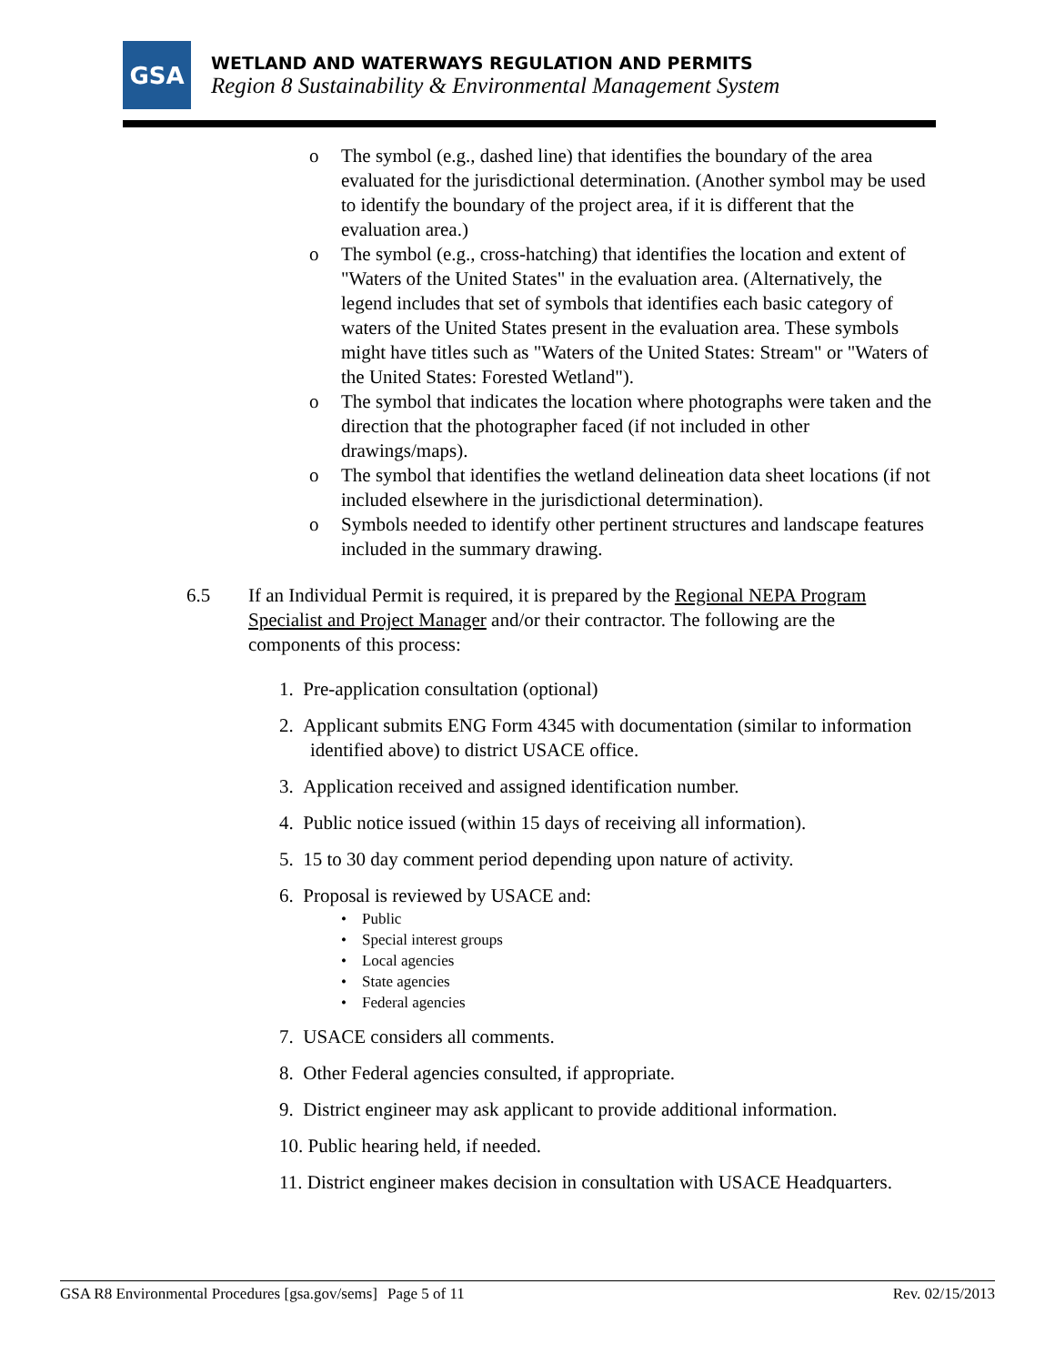GSA
WETLAND AND WATERWAYS REGULATION AND PERMITS
Region 8 Sustainability & Environmental Management System
o The symbol (e.g., dashed line) that identifies the boundary of the area evaluated for the jurisdictional determination. (Another symbol may be used to identify the boundary of the project area, if it is different that the evaluation area.)
o The symbol (e.g., cross-hatching) that identifies the location and extent of "Waters of the United States" in the evaluation area. (Alternatively, the legend includes that set of symbols that identifies each basic category of waters of the United States present in the evaluation area. These symbols might have titles such as "Waters of the United States: Stream" or "Waters of the United States: Forested Wetland").
o The symbol that indicates the location where photographs were taken and the direction that the photographer faced (if not included in other drawings/maps).
o The symbol that identifies the wetland delineation data sheet locations (if not included elsewhere in the jurisdictional determination).
o Symbols needed to identify other pertinent structures and landscape features included in the summary drawing.
6.5
If an Individual Permit is required, it is prepared by the Regional NEPA Program Specialist and Project Manager and/or their contractor. The following are the components of this process:
1. Pre-application consultation (optional)
2. Applicant submits ENG Form 4345 with documentation (similar to information identified above) to district USACE office.
3. Application received and assigned identification number.
4. Public notice issued (within 15 days of receiving all information).
5. 15 to 30 day comment period depending upon nature of activity.
6. Proposal is reviewed by USACE and:
• Public
• Special interest groups
• Local agencies
• State agencies
• Federal agencies
7. USACE considers all comments.
8. Other Federal agencies consulted, if appropriate.
9. District engineer may ask applicant to provide additional information.
10. Public hearing held, if needed.
11. District engineer makes decision in consultation with USACE Headquarters.
GSA R8 Environmental Procedures [gsa.gov/sems] Page 5 of 11 Rev. 02/15/2013